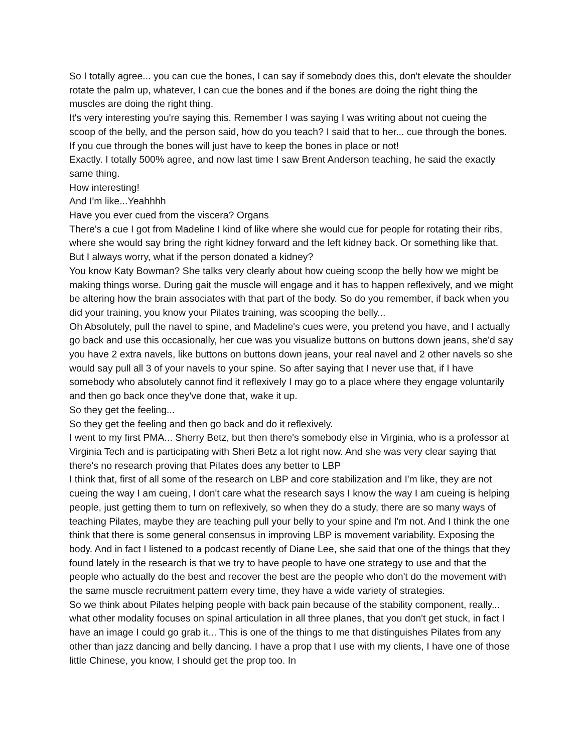So I totally agree... you can cue the bones, I can say if somebody does this, don't elevate the shoulder rotate the palm up, whatever, I can cue the bones and if the bones are doing the right thing the muscles are doing the right thing.
It's very interesting you're saying this. Remember I was saying I was writing about not cueing the scoop of the belly, and the person said, how do you teach? I said that to her... cue through the bones. If you cue through the bones will just have to keep the bones in place or not!
Exactly. I totally 500% agree, and now last time I saw Brent Anderson teaching, he said the exactly same thing.
How interesting!
And I'm like...Yeahhhh
Have you ever cued from the viscera? Organs
There's a cue I got from Madeline I kind of like where she would cue for people for rotating their ribs, where she would say bring the right kidney forward and the left kidney back. Or something like that. But I always worry, what if the person donated a kidney?
You know Katy Bowman? She talks very clearly about how cueing scoop the belly how we might be making things worse. During gait the muscle will engage and it has to happen reflexively, and we might be altering how the brain associates with that part of the body. So do you remember, if back when you did your training, you know your Pilates training, was scooping the belly...
Oh Absolutely, pull the navel to spine, and Madeline's cues were, you pretend you have, and I actually go back and use this occasionally, her cue was you visualize buttons on buttons down jeans, she'd say you have 2 extra navels, like buttons on buttons down jeans, your real navel and 2 other navels so she would say pull all 3 of your navels to your spine. So after saying that I never use that, if I have somebody who absolutely cannot find it reflexively I may go to a place where they engage voluntarily and then go back once they've done that, wake it up.
So they get the feeling...
So they get the feeling and then go back and do it reflexively.
I went to my first PMA... Sherry Betz, but then there's somebody else in Virginia, who is a professor at Virginia Tech and is participating with Sheri Betz a lot right now. And she was very clear saying that there's no research proving that Pilates does any better to LBP
I think that, first of all some of the research on LBP and core stabilization and I'm like, they are not cueing the way I am cueing, I don't care what the research says I know the way I am cueing is helping people, just getting them to turn on reflexively, so when they do a study, there are so many ways of teaching Pilates, maybe they are teaching pull your belly to your spine and I'm not. And I think the one think that there is some general consensus in improving LBP is movement variability. Exposing the body. And in fact I listened to a podcast recently of Diane Lee, she said that one of the things that they found lately in the research is that we try to have people to have one strategy to use and that the people who actually do the best and recover the best are the people who don't do the movement with the same muscle recruitment pattern every time, they have a wide variety of strategies.
So we think about Pilates helping people with back pain because of the stability component, really... what other modality focuses on spinal articulation in all three planes, that you don't get stuck, in fact I have an image I could go grab it... This is one of the things to me that distinguishes Pilates from any other than jazz dancing and belly dancing. I have a prop that I use with my clients, I have one of those little Chinese, you know, I should get the prop too. In